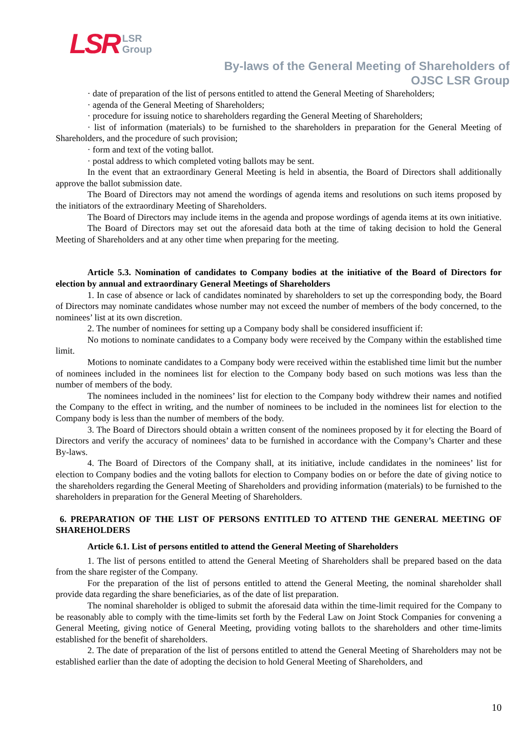LSR LSR
Group
By-laws of the General Meeting of Shareholders of
OJSC LSR Group
· date of preparation of the list of persons entitled to attend the General Meeting of Shareholders;
· agenda of the General Meeting of Shareholders;
· procedure for issuing notice to shareholders regarding the General Meeting of Shareholders;
· list of information (materials) to be furnished to the shareholders in preparation for the General Meeting of Shareholders, and the procedure of such provision;
· form and text of the voting ballot.
· postal address to which completed voting ballots may be sent.
In the event that an extraordinary General Meeting is held in absentia, the Board of Directors shall additionally approve the ballot submission date.
The Board of Directors may not amend the wordings of agenda items and resolutions on such items proposed by the initiators of the extraordinary Meeting of Shareholders.
The Board of Directors may include items in the agenda and propose wordings of agenda items at its own initiative.
The Board of Directors may set out the aforesaid data both at the time of taking decision to hold the General Meeting of Shareholders and at any other time when preparing for the meeting.
Article 5.3. Nomination of candidates to Company bodies at the initiative of the Board of Directors for election by annual and extraordinary General Meetings of Shareholders
1. In case of absence or lack of candidates nominated by shareholders to set up the corresponding body, the Board of Directors may nominate candidates whose number may not exceed the number of members of the body concerned, to the nominees’ list at its own discretion.
2. The number of nominees for setting up a Company body shall be considered insufficient if:
No motions to nominate candidates to a Company body were received by the Company within the established time limit.
Motions to nominate candidates to a Company body were received within the established time limit but the number of nominees included in the nominees list for election to the Company body based on such motions was less than the number of members of the body.
The nominees included in the nominees’ list for election to the Company body withdrew their names and notified the Company to the effect in writing, and the number of nominees to be included in the nominees list for election to the Company body is less than the number of members of the body.
3. The Board of Directors should obtain a written consent of the nominees proposed by it for electing the Board of Directors and verify the accuracy of nominees’ data to be furnished in accordance with the Company’s Charter and these By-laws.
4. The Board of Directors of the Company shall, at its initiative, include candidates in the nominees’ list for election to Company bodies and the voting ballots for election to Company bodies on or before the date of giving notice to the shareholders regarding the General Meeting of Shareholders and providing information (materials) to be furnished to the shareholders in preparation for the General Meeting of Shareholders.
6. PREPARATION OF THE LIST OF PERSONS ENTITLED TO ATTEND THE GENERAL MEETING OF SHAREHOLDERS
Article 6.1. List of persons entitled to attend the General Meeting of Shareholders
1. The list of persons entitled to attend the General Meeting of Shareholders shall be prepared based on the data from the share register of the Company.
For the preparation of the list of persons entitled to attend the General Meeting, the nominal shareholder shall provide data regarding the share beneficiaries, as of the date of list preparation.
The nominal shareholder is obliged to submit the aforesaid data within the time-limit required for the Company to be reasonably able to comply with the time-limits set forth by the Federal Law on Joint Stock Companies for convening a General Meeting, giving notice of General Meeting, providing voting ballots to the shareholders and other time-limits established for the benefit of shareholders.
2. The date of preparation of the list of persons entitled to attend the General Meeting of Shareholders may not be established earlier than the date of adopting the decision to hold General Meeting of Shareholders, and
10